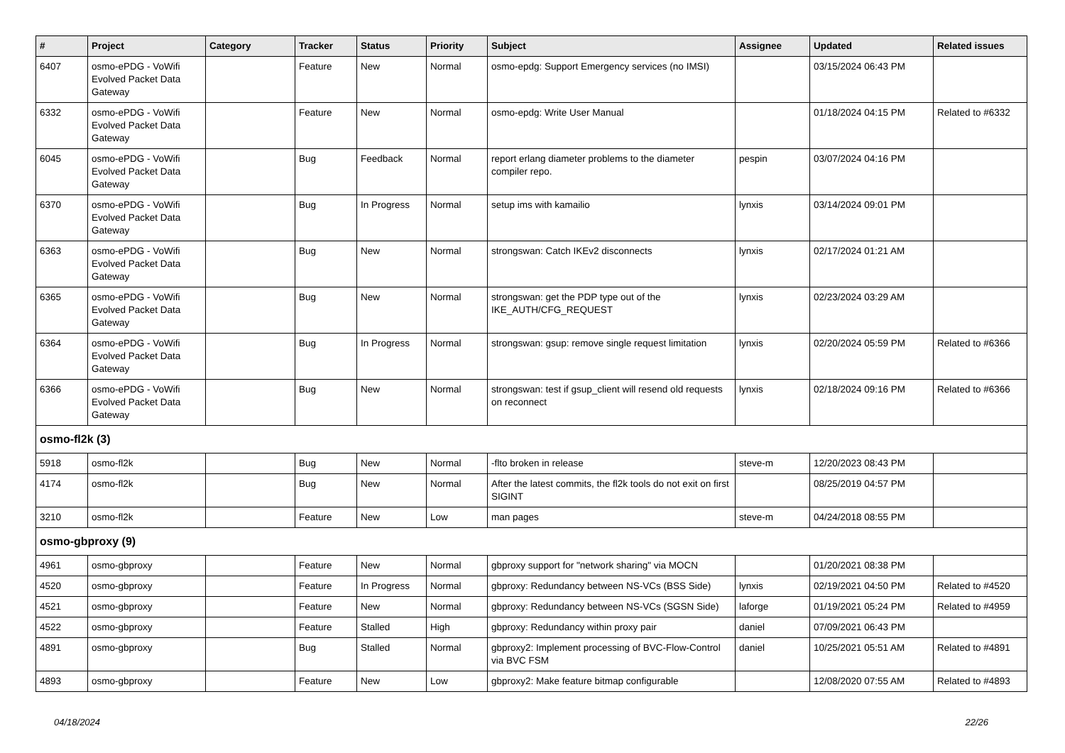| # | Project | Category | Tracker | Status | Priority | Subject | Assignee | Updated | Related issues |
| --- | --- | --- | --- | --- | --- | --- | --- | --- | --- |
| 6407 | osmo-ePDG - VoWifi Evolved Packet Data Gateway | | Feature | New | Normal | osmo-epdg: Support Emergency services (no IMSI) | | 03/15/2024 06:43 PM | |
| 6332 | osmo-ePDG - VoWifi Evolved Packet Data Gateway | | Feature | New | Normal | osmo-epdg: Write User Manual | | 01/18/2024 04:15 PM | Related to #6332 |
| 6045 | osmo-ePDG - VoWifi Evolved Packet Data Gateway | | Bug | Feedback | Normal | report erlang diameter problems to the diameter compiler repo. | pespin | 03/07/2024 04:16 PM | |
| 6370 | osmo-ePDG - VoWifi Evolved Packet Data Gateway | | Bug | In Progress | Normal | setup ims with kamailio | lynxis | 03/14/2024 09:01 PM | |
| 6363 | osmo-ePDG - VoWifi Evolved Packet Data Gateway | | Bug | New | Normal | strongswan: Catch IKEv2 disconnects | lynxis | 02/17/2024 01:21 AM | |
| 6365 | osmo-ePDG - VoWifi Evolved Packet Data Gateway | | Bug | New | Normal | strongswan: get the PDP type out of the IKE_AUTH/CFG_REQUEST | lynxis | 02/23/2024 03:29 AM | |
| 6364 | osmo-ePDG - VoWifi Evolved Packet Data Gateway | | Bug | In Progress | Normal | strongswan: gsup: remove single request limitation | lynxis | 02/20/2024 05:59 PM | Related to #6366 |
| 6366 | osmo-ePDG - VoWifi Evolved Packet Data Gateway | | Bug | New | Normal | strongswan: test if gsup_client will resend old requests on reconnect | lynxis | 02/18/2024 09:16 PM | Related to #6366 |
| osmo-fl2k (3) | | | | | | | | | |
| 5918 | osmo-fl2k | | Bug | New | Normal | -flto broken in release | steve-m | 12/20/2023 08:43 PM | |
| 4174 | osmo-fl2k | | Bug | New | Normal | After the latest commits, the fl2k tools do not exit on first SIGINT | | 08/25/2019 04:57 PM | |
| 3210 | osmo-fl2k | | Feature | New | Low | man pages | steve-m | 04/24/2018 08:55 PM | |
| osmo-gbproxy (9) | | | | | | | | | |
| 4961 | osmo-gbproxy | | Feature | New | Normal | gbproxy support for "network sharing" via MOCN | | 01/20/2021 08:38 PM | |
| 4520 | osmo-gbproxy | | Feature | In Progress | Normal | gbproxy: Redundancy between NS-VCs (BSS Side) | lynxis | 02/19/2021 04:50 PM | Related to #4520 |
| 4521 | osmo-gbproxy | | Feature | New | Normal | gbproxy: Redundancy between NS-VCs (SGSN Side) | laforge | 01/19/2021 05:24 PM | Related to #4959 |
| 4522 | osmo-gbproxy | | Feature | Stalled | High | gbproxy: Redundancy within proxy pair | daniel | 07/09/2021 06:43 PM | |
| 4891 | osmo-gbproxy | | Bug | Stalled | Normal | gbproxy2: Implement processing of BVC-Flow-Control via BVC FSM | daniel | 10/25/2021 05:51 AM | Related to #4891 |
| 4893 | osmo-gbproxy | | Feature | New | Low | gbproxy2: Make feature bitmap configurable | | 12/08/2020 07:55 AM | Related to #4893 |
04/18/2024 22/26